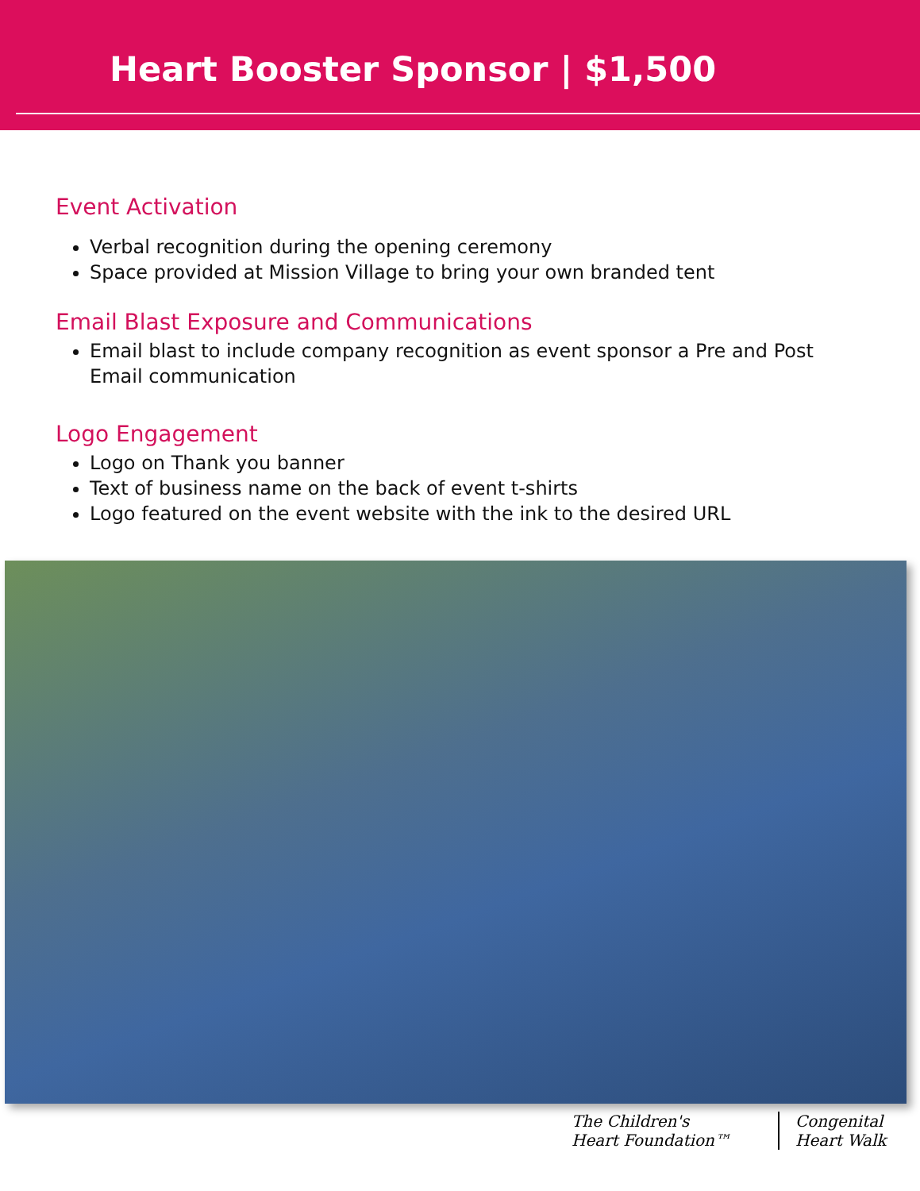Heart Booster Sponsor | $1,500
Event Activation
Verbal recognition during the opening ceremony
Space provided at Mission Village to bring your own branded tent
Email Blast Exposure and Communications
Email blast to include company recognition as event sponsor a Pre and Post Email communication
Logo Engagement
Logo on Thank you banner
Text of business name on the back of event t-shirts
Logo featured on the event website with the ink to the desired URL
The Children's Heart Foundation™
Congenital Heart Walk